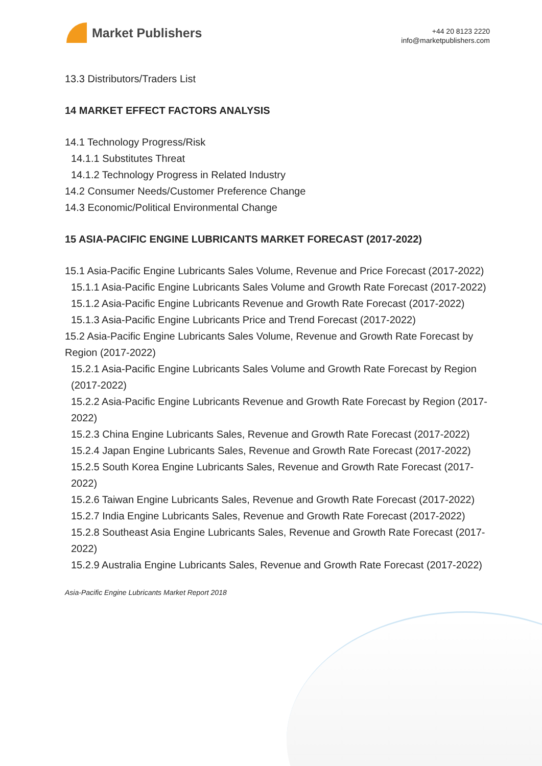Market Publishers
+44 20 8123 2220
info@marketpublishers.com
13.3 Distributors/Traders List
14 MARKET EFFECT FACTORS ANALYSIS
14.1 Technology Progress/Risk
14.1.1 Substitutes Threat
14.1.2 Technology Progress in Related Industry
14.2 Consumer Needs/Customer Preference Change
14.3 Economic/Political Environmental Change
15 ASIA-PACIFIC ENGINE LUBRICANTS MARKET FORECAST (2017-2022)
15.1 Asia-Pacific Engine Lubricants Sales Volume, Revenue and Price Forecast (2017-2022)
15.1.1 Asia-Pacific Engine Lubricants Sales Volume and Growth Rate Forecast (2017-2022)
15.1.2 Asia-Pacific Engine Lubricants Revenue and Growth Rate Forecast (2017-2022)
15.1.3 Asia-Pacific Engine Lubricants Price and Trend Forecast (2017-2022)
15.2 Asia-Pacific Engine Lubricants Sales Volume, Revenue and Growth Rate Forecast by Region (2017-2022)
15.2.1 Asia-Pacific Engine Lubricants Sales Volume and Growth Rate Forecast by Region (2017-2022)
15.2.2 Asia-Pacific Engine Lubricants Revenue and Growth Rate Forecast by Region (2017-2022)
15.2.3 China Engine Lubricants Sales, Revenue and Growth Rate Forecast (2017-2022)
15.2.4 Japan Engine Lubricants Sales, Revenue and Growth Rate Forecast (2017-2022)
15.2.5 South Korea Engine Lubricants Sales, Revenue and Growth Rate Forecast (2017-2022)
15.2.6 Taiwan Engine Lubricants Sales, Revenue and Growth Rate Forecast (2017-2022)
15.2.7 India Engine Lubricants Sales, Revenue and Growth Rate Forecast (2017-2022)
15.2.8 Southeast Asia Engine Lubricants Sales, Revenue and Growth Rate Forecast (2017-2022)
15.2.9 Australia Engine Lubricants Sales, Revenue and Growth Rate Forecast (2017-2022)
Asia-Pacific Engine Lubricants Market Report 2018